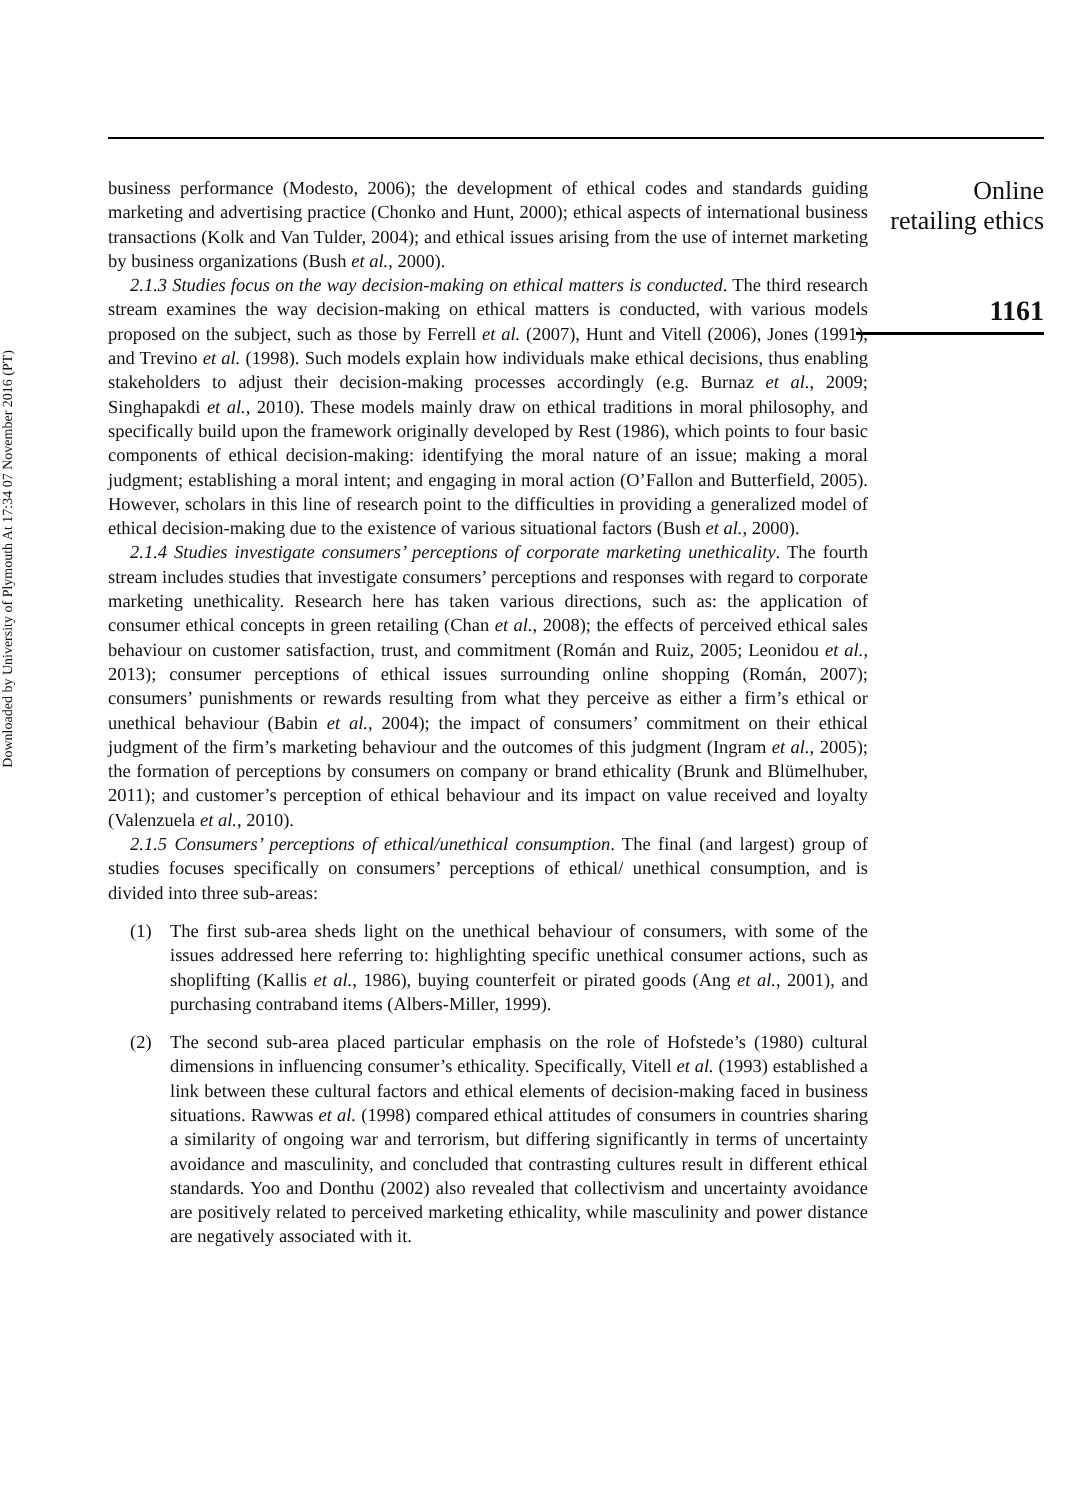Downloaded by University of Plymouth At 17:34 07 November 2016 (PT)
business performance (Modesto, 2006); the development of ethical codes and standards guiding marketing and advertising practice (Chonko and Hunt, 2000); ethical aspects of international business transactions (Kolk and Van Tulder, 2004); and ethical issues arising from the use of internet marketing by business organizations (Bush et al., 2000).
2.1.3 Studies focus on the way decision-making on ethical matters is conducted. The third research stream examines the way decision-making on ethical matters is conducted, with various models proposed on the subject, such as those by Ferrell et al. (2007), Hunt and Vitell (2006), Jones (1991), and Trevino et al. (1998). Such models explain how individuals make ethical decisions, thus enabling stakeholders to adjust their decision-making processes accordingly (e.g. Burnaz et al., 2009; Singhapakdi et al., 2010). These models mainly draw on ethical traditions in moral philosophy, and specifically build upon the framework originally developed by Rest (1986), which points to four basic components of ethical decision-making: identifying the moral nature of an issue; making a moral judgment; establishing a moral intent; and engaging in moral action (O’Fallon and Butterfield, 2005). However, scholars in this line of research point to the difficulties in providing a generalized model of ethical decision-making due to the existence of various situational factors (Bush et al., 2000).
2.1.4 Studies investigate consumers’ perceptions of corporate marketing unethicality. The fourth stream includes studies that investigate consumers’ perceptions and responses with regard to corporate marketing unethicality. Research here has taken various directions, such as: the application of consumer ethical concepts in green retailing (Chan et al., 2008); the effects of perceived ethical sales behaviour on customer satisfaction, trust, and commitment (Román and Ruiz, 2005; Leonidou et al., 2013); consumer perceptions of ethical issues surrounding online shopping (Román, 2007); consumers’ punishments or rewards resulting from what they perceive as either a firm’s ethical or unethical behaviour (Babin et al., 2004); the impact of consumers’ commitment on their ethical judgment of the firm’s marketing behaviour and the outcomes of this judgment (Ingram et al., 2005); the formation of perceptions by consumers on company or brand ethicality (Brunk and Blümelhuber, 2011); and customer’s perception of ethical behaviour and its impact on value received and loyalty (Valenzuela et al., 2010).
2.1.5 Consumers’ perceptions of ethical/unethical consumption. The final (and largest) group of studies focuses specifically on consumers’ perceptions of ethical/ unethical consumption, and is divided into three sub-areas:
(1) The first sub-area sheds light on the unethical behaviour of consumers, with some of the issues addressed here referring to: highlighting specific unethical consumer actions, such as shoplifting (Kallis et al., 1986), buying counterfeit or pirated goods (Ang et al., 2001), and purchasing contraband items (Albers-Miller, 1999).
(2) The second sub-area placed particular emphasis on the role of Hofstede’s (1980) cultural dimensions in influencing consumer’s ethicality. Specifically, Vitell et al. (1993) established a link between these cultural factors and ethical elements of decision-making faced in business situations. Rawwas et al. (1998) compared ethical attitudes of consumers in countries sharing a similarity of ongoing war and terrorism, but differing significantly in terms of uncertainty avoidance and masculinity, and concluded that contrasting cultures result in different ethical standards. Yoo and Donthu (2002) also revealed that collectivism and uncertainty avoidance are positively related to perceived marketing ethicality, while masculinity and power distance are negatively associated with it.
Online
retailing ethics
1161